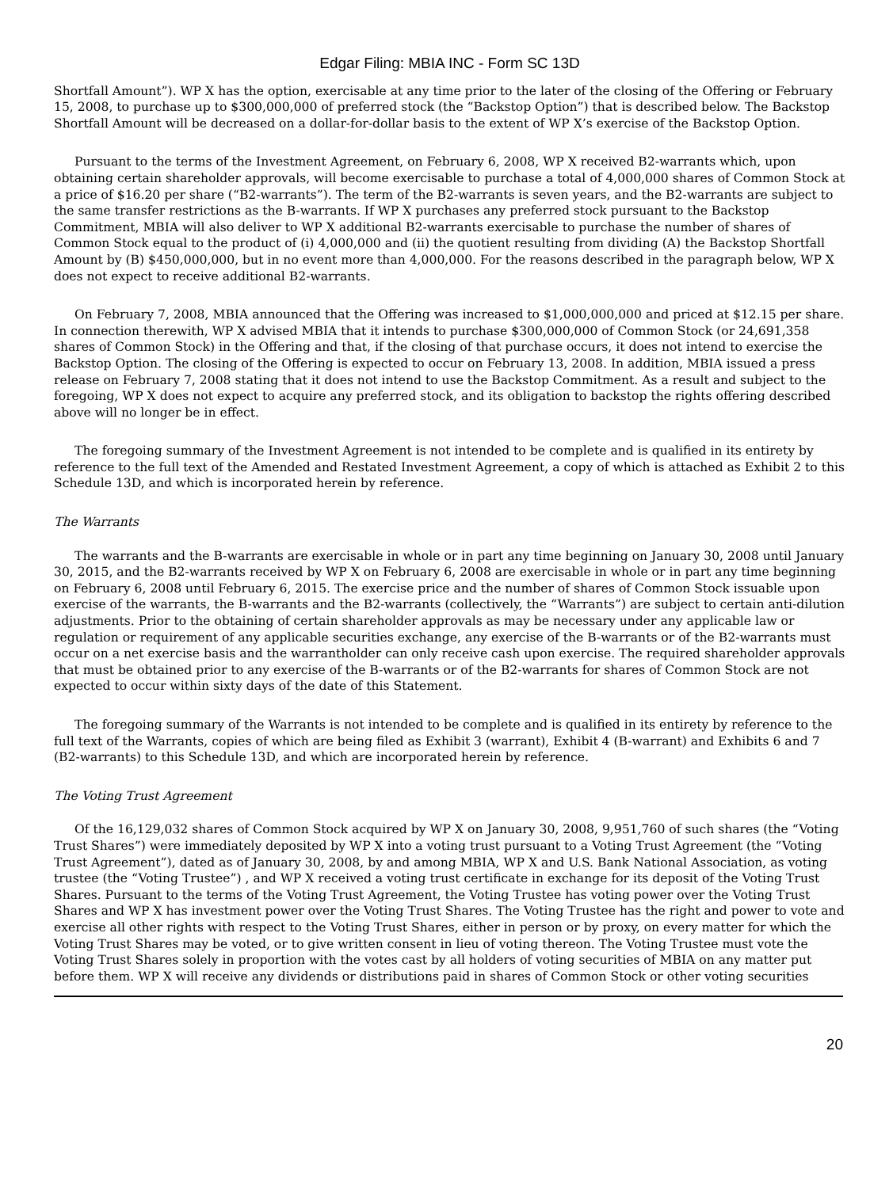Edgar Filing: MBIA INC - Form SC 13D
Shortfall Amount”). WP X has the option, exercisable at any time prior to the later of the closing of the Offering or February 15, 2008, to purchase up to $300,000,000 of preferred stock (the “Backstop Option”) that is described below. The Backstop Shortfall Amount will be decreased on a dollar-for-dollar basis to the extent of WP X’s exercise of the Backstop Option.
Pursuant to the terms of the Investment Agreement, on February 6, 2008, WP X received B2-warrants which, upon obtaining certain shareholder approvals, will become exercisable to purchase a total of 4,000,000 shares of Common Stock at a price of $16.20 per share (“B2-warrants”). The term of the B2-warrants is seven years, and the B2-warrants are subject to the same transfer restrictions as the B-warrants. If WP X purchases any preferred stock pursuant to the Backstop Commitment, MBIA will also deliver to WP X additional B2-warrants exercisable to purchase the number of shares of Common Stock equal to the product of (i) 4,000,000 and (ii) the quotient resulting from dividing (A) the Backstop Shortfall Amount by (B) $450,000,000, but in no event more than 4,000,000. For the reasons described in the paragraph below, WP X does not expect to receive additional B2-warrants.
On February 7, 2008, MBIA announced that the Offering was increased to $1,000,000,000 and priced at $12.15 per share. In connection therewith, WP X advised MBIA that it intends to purchase $300,000,000 of Common Stock (or 24,691,358 shares of Common Stock) in the Offering and that, if the closing of that purchase occurs, it does not intend to exercise the Backstop Option. The closing of the Offering is expected to occur on February 13, 2008. In addition, MBIA issued a press release on February 7, 2008 stating that it does not intend to use the Backstop Commitment. As a result and subject to the foregoing, WP X does not expect to acquire any preferred stock, and its obligation to backstop the rights offering described above will no longer be in effect.
The foregoing summary of the Investment Agreement is not intended to be complete and is qualified in its entirety by reference to the full text of the Amended and Restated Investment Agreement, a copy of which is attached as Exhibit 2 to this Schedule 13D, and which is incorporated herein by reference.
The Warrants
The warrants and the B-warrants are exercisable in whole or in part any time beginning on January 30, 2008 until January 30, 2015, and the B2-warrants received by WP X on February 6, 2008 are exercisable in whole or in part any time beginning on February 6, 2008 until February 6, 2015. The exercise price and the number of shares of Common Stock issuable upon exercise of the warrants, the B-warrants and the B2-warrants (collectively, the “Warrants”) are subject to certain anti-dilution adjustments. Prior to the obtaining of certain shareholder approvals as may be necessary under any applicable law or regulation or requirement of any applicable securities exchange, any exercise of the B-warrants or of the B2-warrants must occur on a net exercise basis and the warrantholder can only receive cash upon exercise. The required shareholder approvals that must be obtained prior to any exercise of the B-warrants or of the B2-warrants for shares of Common Stock are not expected to occur within sixty days of the date of this Statement.
The foregoing summary of the Warrants is not intended to be complete and is qualified in its entirety by reference to the full text of the Warrants, copies of which are being filed as Exhibit 3 (warrant), Exhibit 4 (B-warrant) and Exhibits 6 and 7 (B2-warrants) to this Schedule 13D, and which are incorporated herein by reference.
The Voting Trust Agreement
Of the 16,129,032 shares of Common Stock acquired by WP X on January 30, 2008, 9,951,760 of such shares (the “Voting Trust Shares”) were immediately deposited by WP X into a voting trust pursuant to a Voting Trust Agreement (the “Voting Trust Agreement”), dated as of January 30, 2008, by and among MBIA, WP X and U.S. Bank National Association, as voting trustee (the “Voting Trustee”) , and WP X received a voting trust certificate in exchange for its deposit of the Voting Trust Shares. Pursuant to the terms of the Voting Trust Agreement, the Voting Trustee has voting power over the Voting Trust Shares and WP X has investment power over the Voting Trust Shares. The Voting Trustee has the right and power to vote and exercise all other rights with respect to the Voting Trust Shares, either in person or by proxy, on every matter for which the Voting Trust Shares may be voted, or to give written consent in lieu of voting thereon. The Voting Trustee must vote the Voting Trust Shares solely in proportion with the votes cast by all holders of voting securities of MBIA on any matter put before them. WP X will receive any dividends or distributions paid in shares of Common Stock or other voting securities
20